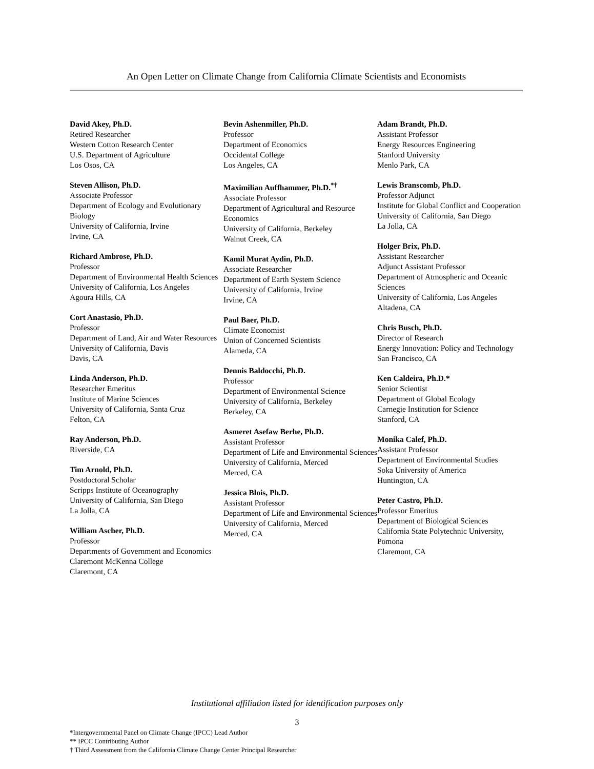An Open Letter on Climate Change from California Climate Scientists and Economists
David Akey, Ph.D.
Retired Researcher
Western Cotton Research Center
U.S. Department of Agriculture
Los Osos, CA
Steven Allison, Ph.D.
Associate Professor
Department of Ecology and Evolutionary Biology
University of California, Irvine
Irvine, CA
Richard Ambrose, Ph.D.
Professor
Department of Environmental Health Sciences
University of California, Los Angeles
Agoura Hills, CA
Cort Anastasio, Ph.D.
Professor
Department of Land, Air and Water Resources
University of California, Davis
Davis, CA
Linda Anderson, Ph.D.
Researcher Emeritus
Institute of Marine Sciences
University of California, Santa Cruz
Felton, CA
Ray Anderson, Ph.D.
Riverside, CA
Tim Arnold, Ph.D.
Postdoctoral Scholar
Scripps Institute of Oceanography
University of California, San Diego
La Jolla, CA
William Ascher, Ph.D.
Professor
Departments of Government and Economics
Claremont McKenna College
Claremont, CA
Bevin Ashenmiller, Ph.D.
Professor
Department of Economics
Occidental College
Los Angeles, CA
Maximilian Auffhammer, Ph.D.<sup>*†</sup>
Associate Professor
Department of Agricultural and Resource Economics
University of California, Berkeley
Walnut Creek, CA
Kamil Murat Aydin, Ph.D.
Associate Researcher
Department of Earth System Science
University of California, Irvine
Irvine, CA
Paul Baer, Ph.D.
Climate Economist
Union of Concerned Scientists
Alameda, CA
Dennis Baldocchi, Ph.D.
Professor
Department of Environmental Science
University of California, Berkeley
Berkeley, CA
Asmeret Asefaw Berhe, Ph.D.
Assistant Professor
Department of Life and Environmental Sciences
University of California, Merced
Merced, CA
Jessica Blois, Ph.D.
Assistant Professor
Department of Life and Environmental Sciences
University of California, Merced
Merced, CA
Adam Brandt, Ph.D.
Assistant Professor
Energy Resources Engineering
Stanford University
Menlo Park, CA
Lewis Branscomb, Ph.D.
Professor Adjunct
Institute for Global Conflict and Cooperation
University of California, San Diego
La Jolla, CA
Holger Brix, Ph.D.
Assistant Researcher
Adjunct Assistant Professor
Department of Atmospheric and Oceanic Sciences
University of California, Los Angeles
Altadena, CA
Chris Busch, Ph.D.
Director of Research
Energy Innovation: Policy and Technology
San Francisco, CA
Ken Caldeira, Ph.D.*
Senior Scientist
Department of Global Ecology
Carnegie Institution for Science
Stanford, CA
Monika Calef, Ph.D.
Assistant Professor
Department of Environmental Studies
Soka University of America
Huntington, CA
Peter Castro, Ph.D.
Professor Emeritus
Department of Biological Sciences
California State Polytechnic University, Pomona
Claremont, CA
Institutional affiliation listed for identification purposes only
3
*Intergovernmental Panel on Climate Change (IPCC) Lead Author
** IPCC Contributing Author
† Third Assessment from the California Climate Change Center Principal Researcher